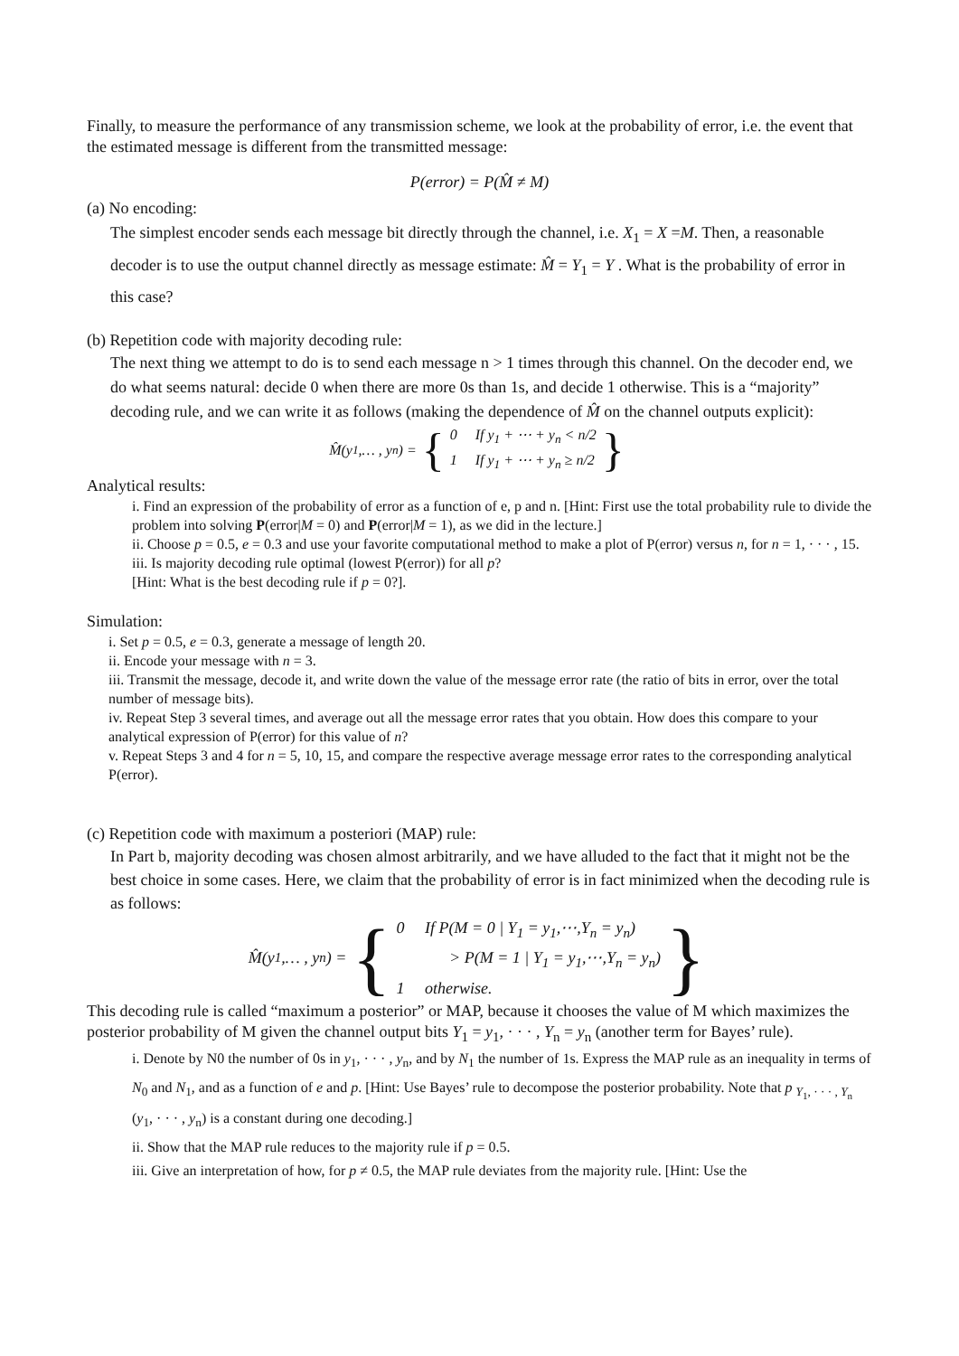Finally, to measure the performance of any transmission scheme, we look at the probability of error, i.e. the event that the estimated message is different from the transmitted message:
P(error) = P(M̂ ≠ M)
(a) No encoding:
The simplest encoder sends each message bit directly through the channel, i.e. X<sub>1</sub> = X =M. Then, a reasonable decoder is to use the output channel directly as message estimate: M̂ = Y<sub>1</sub> = Y . What is the probability of error in this case?
(b) Repetition code with majority decoding rule:
The next thing we attempt to do is to send each message n > 1 times through this channel. On the decoder end, we do what seems natural: decide 0 when there are more 0s than 1s, and decide 1 otherwise. This is a “majority” decoding rule, and we can write it as follows (making the dependence of M̂ on the channel outputs explicit):
M̂(y<sub>1</sub>,… , y<sub>n</sub>) = { 0 If y<sub>1</sub> + ⋯ + y<sub>n</sub> < n/2
1 If y<sub>1</sub> + ⋯ + y<sub>n</sub> ≥ n/2 }
Analytical results:
i. Find an expression of the probability of error as a function of e, p and n. [Hint: First use the total probability rule to divide the problem into solving P(error|M = 0) and P(error|M = 1), as we did in the lecture.]
ii. Choose p = 0.5, e = 0.3 and use your favorite computational method to make a plot of P(error) versus n, for n = 1, · · · , 15.
iii. Is majority decoding rule optimal (lowest P(error)) for all p?
[Hint: What is the best decoding rule if p = 0?].
Simulation:
i. Set p = 0.5, e = 0.3, generate a message of length 20.
ii. Encode your message with n = 3.
iii. Transmit the message, decode it, and write down the value of the message error rate (the ratio of bits in error, over the total number of message bits).
iv. Repeat Step 3 several times, and average out all the message error rates that you obtain. How does this compare to your analytical expression of P(error) for this value of n?
v. Repeat Steps 3 and 4 for n = 5, 10, 15, and compare the respective average message error rates to the corresponding analytical P(error).
(c) Repetition code with maximum a posteriori (MAP) rule:
In Part b, majority decoding was chosen almost arbitrarily, and we have alluded to the fact that it might not be the best choice in some cases. Here, we claim that the probability of error is in fact minimized when the decoding rule is as follows:
M̂(y<sub>1</sub>,… , y<sub>n</sub>) = { 0 If P(M = 0 | Y<sub>1</sub> = y<sub>1</sub>,⋯,Y<sub>n</sub> = y<sub>n</sub>)
> P(M = 1 | Y<sub>1</sub> = y<sub>1</sub>,⋯,Y<sub>n</sub> = y<sub>n</sub>)
1 otherwise. }
This decoding rule is called “maximum a posterior” or MAP, because it chooses the value of M which maximizes the posterior probability of M given the channel output bits Y<sub>1</sub> = y<sub>1</sub>, · · · , Y<sub>n</sub> = y<sub>n</sub> (another term for Bayes’ rule).
i. Denote by N0 the number of 0s in y<sub>1</sub>, · · · , y<sub>n</sub>, and by N<sub>1</sub> the number of 1s. Express the MAP rule as an inequality in terms of N<sub>0</sub> and N<sub>1</sub>, and as a function of e and p. [Hint: Use Bayes’ rule to decompose the posterior probability. Note that p <sub>Y<sub>1</sub>, · · · , Y<sub>n</sub></sub> (y<sub>1</sub>, · · · , y<sub>n</sub>) is a constant during one decoding.]
ii. Show that the MAP rule reduces to the majority rule if p = 0.5.
iii. Give an interpretation of how, for p ≠ 0.5, the MAP rule deviates from the majority rule. [Hint: Use the